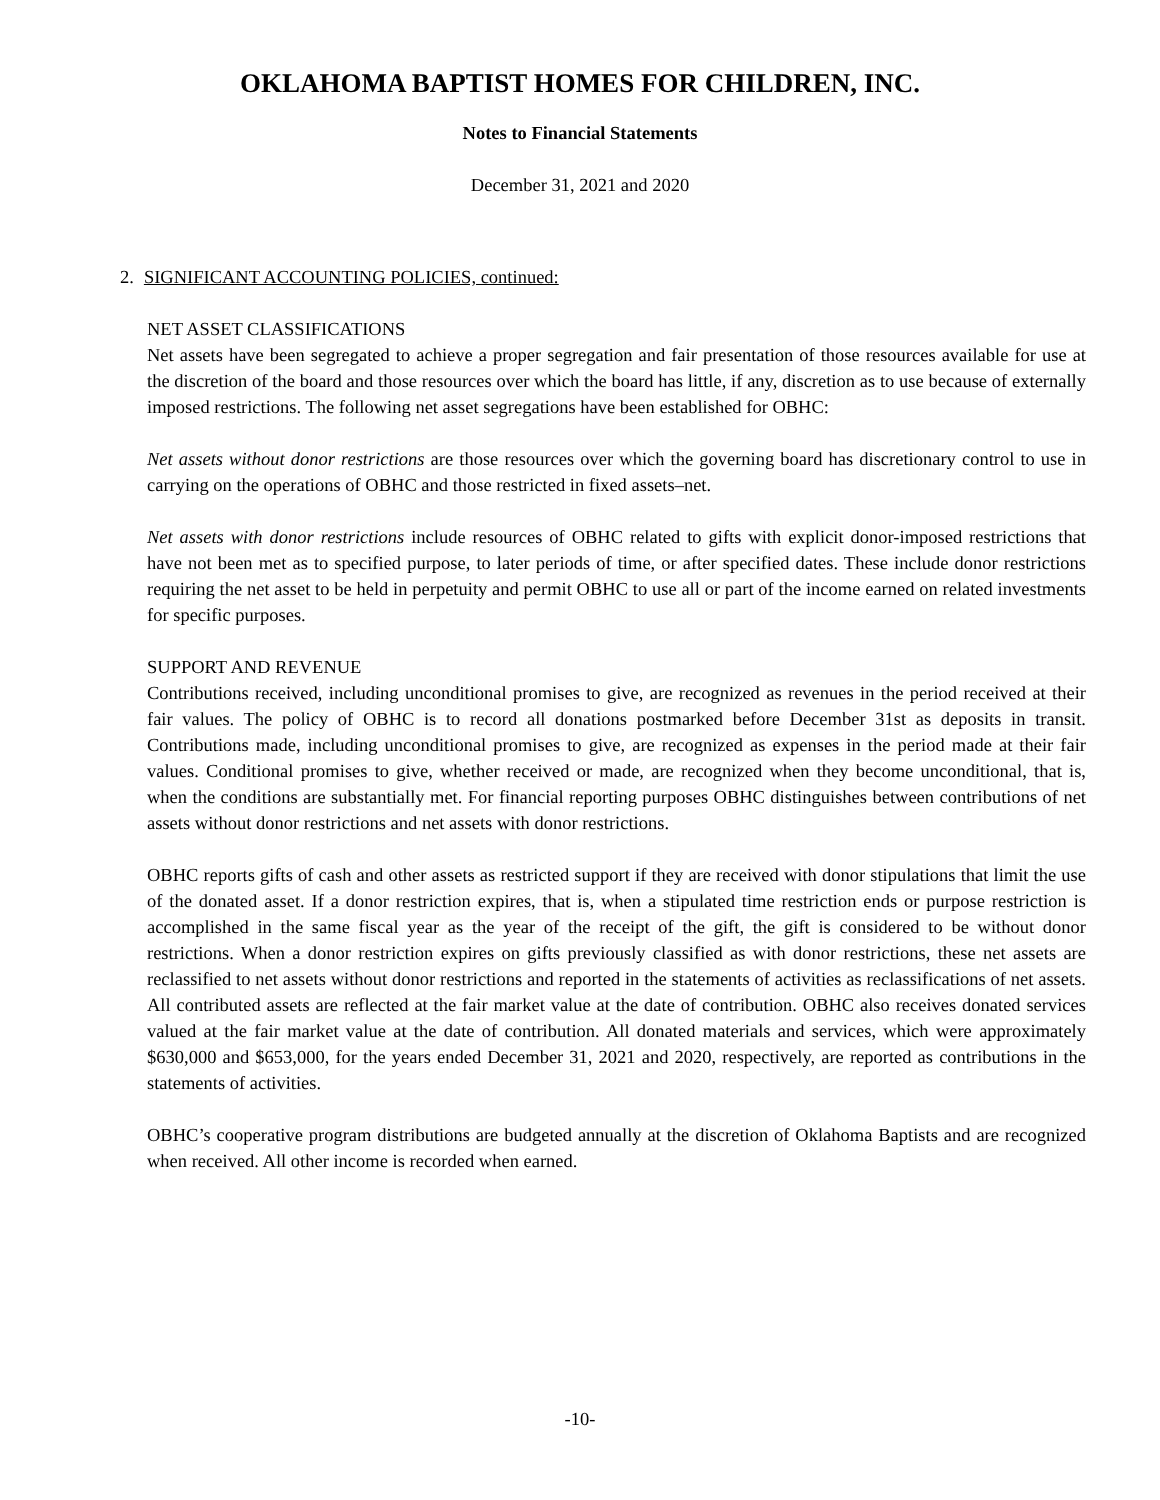OKLAHOMA BAPTIST HOMES FOR CHILDREN, INC.
Notes to Financial Statements
December 31, 2021 and 2020
2. SIGNIFICANT ACCOUNTING POLICIES, continued:
NET ASSET CLASSIFICATIONS
Net assets have been segregated to achieve a proper segregation and fair presentation of those resources available for use at the discretion of the board and those resources over which the board has little, if any, discretion as to use because of externally imposed restrictions. The following net asset segregations have been established for OBHC:
Net assets without donor restrictions are those resources over which the governing board has discretionary control to use in carrying on the operations of OBHC and those restricted in fixed assets–net.
Net assets with donor restrictions include resources of OBHC related to gifts with explicit donor-imposed restrictions that have not been met as to specified purpose, to later periods of time, or after specified dates. These include donor restrictions requiring the net asset to be held in perpetuity and permit OBHC to use all or part of the income earned on related investments for specific purposes.
SUPPORT AND REVENUE
Contributions received, including unconditional promises to give, are recognized as revenues in the period received at their fair values. The policy of OBHC is to record all donations postmarked before December 31st as deposits in transit. Contributions made, including unconditional promises to give, are recognized as expenses in the period made at their fair values. Conditional promises to give, whether received or made, are recognized when they become unconditional, that is, when the conditions are substantially met. For financial reporting purposes OBHC distinguishes between contributions of net assets without donor restrictions and net assets with donor restrictions.
OBHC reports gifts of cash and other assets as restricted support if they are received with donor stipulations that limit the use of the donated asset. If a donor restriction expires, that is, when a stipulated time restriction ends or purpose restriction is accomplished in the same fiscal year as the year of the receipt of the gift, the gift is considered to be without donor restrictions. When a donor restriction expires on gifts previously classified as with donor restrictions, these net assets are reclassified to net assets without donor restrictions and reported in the statements of activities as reclassifications of net assets. All contributed assets are reflected at the fair market value at the date of contribution. OBHC also receives donated services valued at the fair market value at the date of contribution. All donated materials and services, which were approximately $630,000 and $653,000, for the years ended December 31, 2021 and 2020, respectively, are reported as contributions in the statements of activities.
OBHC’s cooperative program distributions are budgeted annually at the discretion of Oklahoma Baptists and are recognized when received. All other income is recorded when earned.
-10-